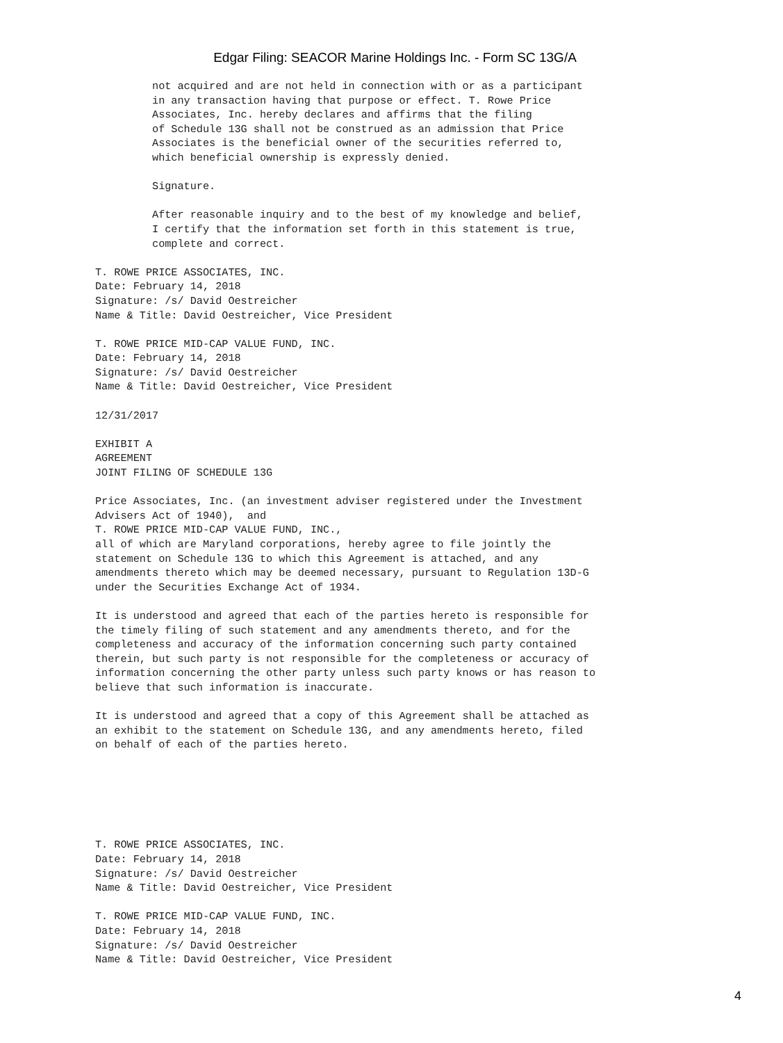Edgar Filing: SEACOR Marine Holdings Inc. - Form SC 13G/A
         not acquired and are not held in connection with or as a participant
         in any transaction having that purpose or effect. T. Rowe Price
         Associates, Inc. hereby declares and affirms that the filing
         of Schedule 13G shall not be construed as an admission that Price
         Associates is the beneficial owner of the securities referred to,
         which beneficial ownership is expressly denied.

         Signature.

         After reasonable inquiry and to the best of my knowledge and belief,
         I certify that the information set forth in this statement is true,
         complete and correct.

T. ROWE PRICE ASSOCIATES, INC.
Date: February 14, 2018
Signature: /s/ David Oestreicher
Name & Title: David Oestreicher, Vice President

T. ROWE PRICE MID-CAP VALUE FUND, INC.
Date: February 14, 2018
Signature: /s/ David Oestreicher
Name & Title: David Oestreicher, Vice President

12/31/2017

EXHIBIT A
AGREEMENT
JOINT FILING OF SCHEDULE 13G

Price Associates, Inc. (an investment adviser registered under the Investment
Advisers Act of 1940),  and
T. ROWE PRICE MID-CAP VALUE FUND, INC.,
all of which are Maryland corporations, hereby agree to file jointly the
statement on Schedule 13G to which this Agreement is attached, and any
amendments thereto which may be deemed necessary, pursuant to Regulation 13D-G
under the Securities Exchange Act of 1934.

It is understood and agreed that each of the parties hereto is responsible for
the timely filing of such statement and any amendments thereto, and for the
completeness and accuracy of the information concerning such party contained
therein, but such party is not responsible for the completeness or accuracy of
information concerning the other party unless such party knows or has reason to
believe that such information is inaccurate.

It is understood and agreed that a copy of this Agreement shall be attached as
an exhibit to the statement on Schedule 13G, and any amendments hereto, filed
on behalf of each of the parties hereto.






T. ROWE PRICE ASSOCIATES, INC.
Date: February 14, 2018
Signature: /s/ David Oestreicher
Name & Title: David Oestreicher, Vice President

T. ROWE PRICE MID-CAP VALUE FUND, INC.
Date: February 14, 2018
Signature: /s/ David Oestreicher
Name & Title: David Oestreicher, Vice President
4